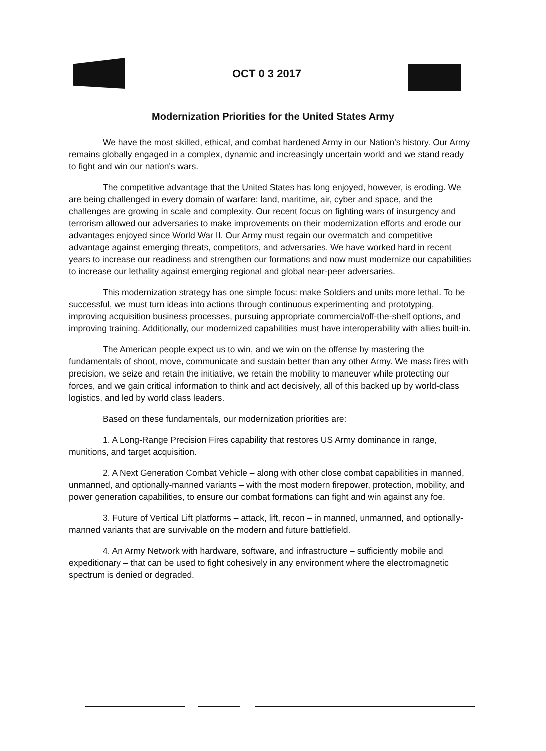OCT 0 3 2017
Modernization Priorities for the United States Army
We have the most skilled, ethical, and combat hardened Army in our Nation's history. Our Army remains globally engaged in a complex, dynamic and increasingly uncertain world and we stand ready to fight and win our nation's wars.
The competitive advantage that the United States has long enjoyed, however, is eroding. We are being challenged in every domain of warfare: land, maritime, air, cyber and space, and the challenges are growing in scale and complexity. Our recent focus on fighting wars of insurgency and terrorism allowed our adversaries to make improvements on their modernization efforts and erode our advantages enjoyed since World War II. Our Army must regain our overmatch and competitive advantage against emerging threats, competitors, and adversaries. We have worked hard in recent years to increase our readiness and strengthen our formations and now must modernize our capabilities to increase our lethality against emerging regional and global near-peer adversaries.
This modernization strategy has one simple focus: make Soldiers and units more lethal. To be successful, we must turn ideas into actions through continuous experimenting and prototyping, improving acquisition business processes, pursuing appropriate commercial/off-the-shelf options, and improving training. Additionally, our modernized capabilities must have interoperability with allies built-in.
The American people expect us to win, and we win on the offense by mastering the fundamentals of shoot, move, communicate and sustain better than any other Army. We mass fires with precision, we seize and retain the initiative, we retain the mobility to maneuver while protecting our forces, and we gain critical information to think and act decisively, all of this backed up by world-class logistics, and led by world class leaders.
Based on these fundamentals, our modernization priorities are:
1. A Long-Range Precision Fires capability that restores US Army dominance in range, munitions, and target acquisition.
2. A Next Generation Combat Vehicle – along with other close combat capabilities in manned, unmanned, and optionally-manned variants – with the most modern firepower, protection, mobility, and power generation capabilities, to ensure our combat formations can fight and win against any foe.
3. Future of Vertical Lift platforms – attack, lift, recon – in manned, unmanned, and optionally-manned variants that are survivable on the modern and future battlefield.
4. An Army Network with hardware, software, and infrastructure – sufficiently mobile and expeditionary – that can be used to fight cohesively in any environment where the electromagnetic spectrum is denied or degraded.